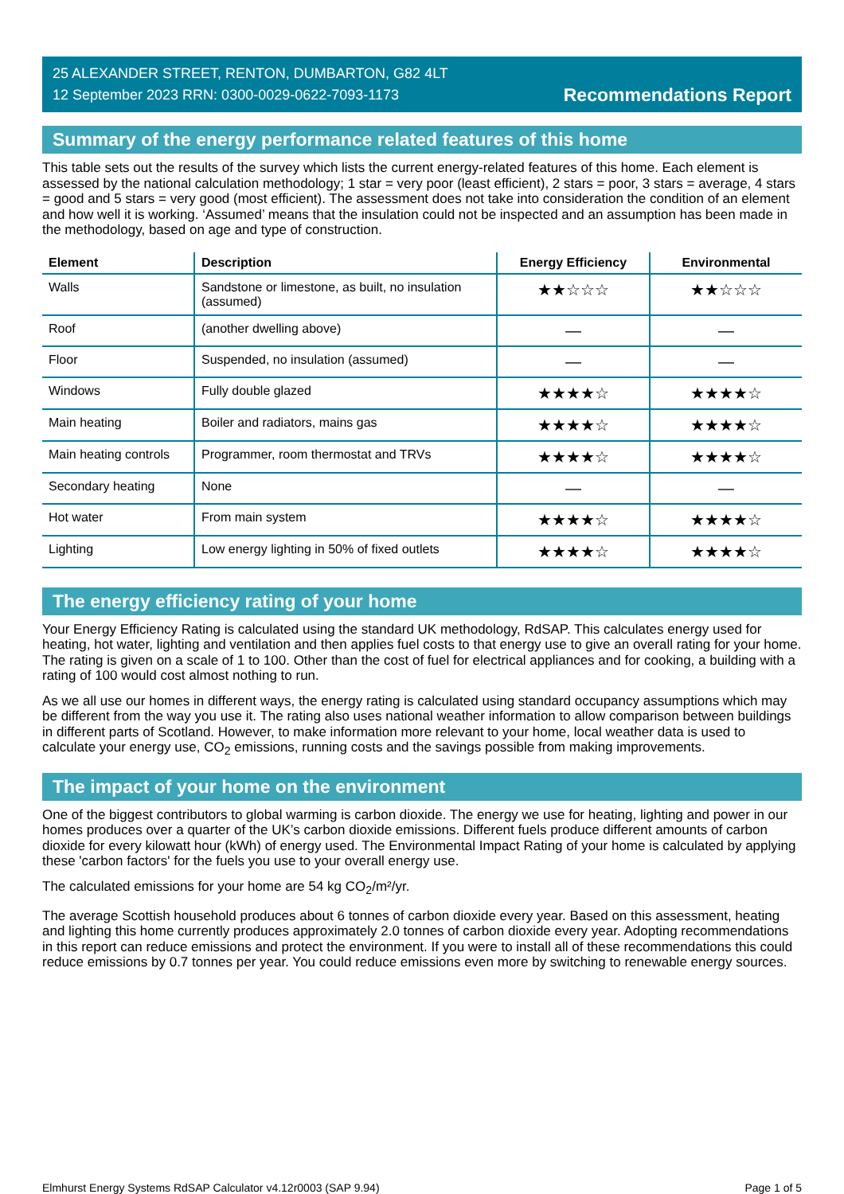25 ALEXANDER STREET, RENTON, DUMBARTON, G82 4LT
12 September 2023 RRN: 0300-0029-0622-7093-1173
Recommendations Report
Summary of the energy performance related features of this home
This table sets out the results of the survey which lists the current energy-related features of this home. Each element is assessed by the national calculation methodology; 1 star = very poor (least efficient), 2 stars = poor, 3 stars = average, 4 stars = good and 5 stars = very good (most efficient). The assessment does not take into consideration the condition of an element and how well it is working. ‘Assumed’ means that the insulation could not be inspected and an assumption has been made in the methodology, based on age and type of construction.
| Element | Description | Energy Efficiency | Environmental |
| --- | --- | --- | --- |
| Walls | Sandstone or limestone, as built, no insulation (assumed) | ★★☆☆☆ | ★★☆☆☆ |
| Roof | (another dwelling above) | — | — |
| Floor | Suspended, no insulation (assumed) | — | — |
| Windows | Fully double glazed | ★★★★☆ | ★★★★☆ |
| Main heating | Boiler and radiators, mains gas | ★★★★☆ | ★★★★☆ |
| Main heating controls | Programmer, room thermostat and TRVs | ★★★★☆ | ★★★★☆ |
| Secondary heating | None | — | — |
| Hot water | From main system | ★★★★☆ | ★★★★☆ |
| Lighting | Low energy lighting in 50% of fixed outlets | ★★★★☆ | ★★★★☆ |
The energy efficiency rating of your home
Your Energy Efficiency Rating is calculated using the standard UK methodology, RdSAP. This calculates energy used for heating, hot water, lighting and ventilation and then applies fuel costs to that energy use to give an overall rating for your home. The rating is given on a scale of 1 to 100. Other than the cost of fuel for electrical appliances and for cooking, a building with a rating of 100 would cost almost nothing to run.
As we all use our homes in different ways, the energy rating is calculated using standard occupancy assumptions which may be different from the way you use it. The rating also uses national weather information to allow comparison between buildings in different parts of Scotland. However, to make information more relevant to your home, local weather data is used to calculate your energy use, CO<sub>2</sub> emissions, running costs and the savings possible from making improvements.
The impact of your home on the environment
One of the biggest contributors to global warming is carbon dioxide. The energy we use for heating, lighting and power in our homes produces over a quarter of the UK’s carbon dioxide emissions. Different fuels produce different amounts of carbon dioxide for every kilowatt hour (kWh) of energy used. The Environmental Impact Rating of your home is calculated by applying these 'carbon factors' for the fuels you use to your overall energy use.
The calculated emissions for your home are 54 kg CO<sub>2</sub>/m²/yr.
The average Scottish household produces about 6 tonnes of carbon dioxide every year. Based on this assessment, heating and lighting this home currently produces approximately 2.0 tonnes of carbon dioxide every year. Adopting recommendations in this report can reduce emissions and protect the environment. If you were to install all of these recommendations this could reduce emissions by 0.7 tonnes per year. You could reduce emissions even more by switching to renewable energy sources.
Elmhurst Energy Systems RdSAP Calculator v4.12r0003 (SAP 9.94) Page 1 of 5